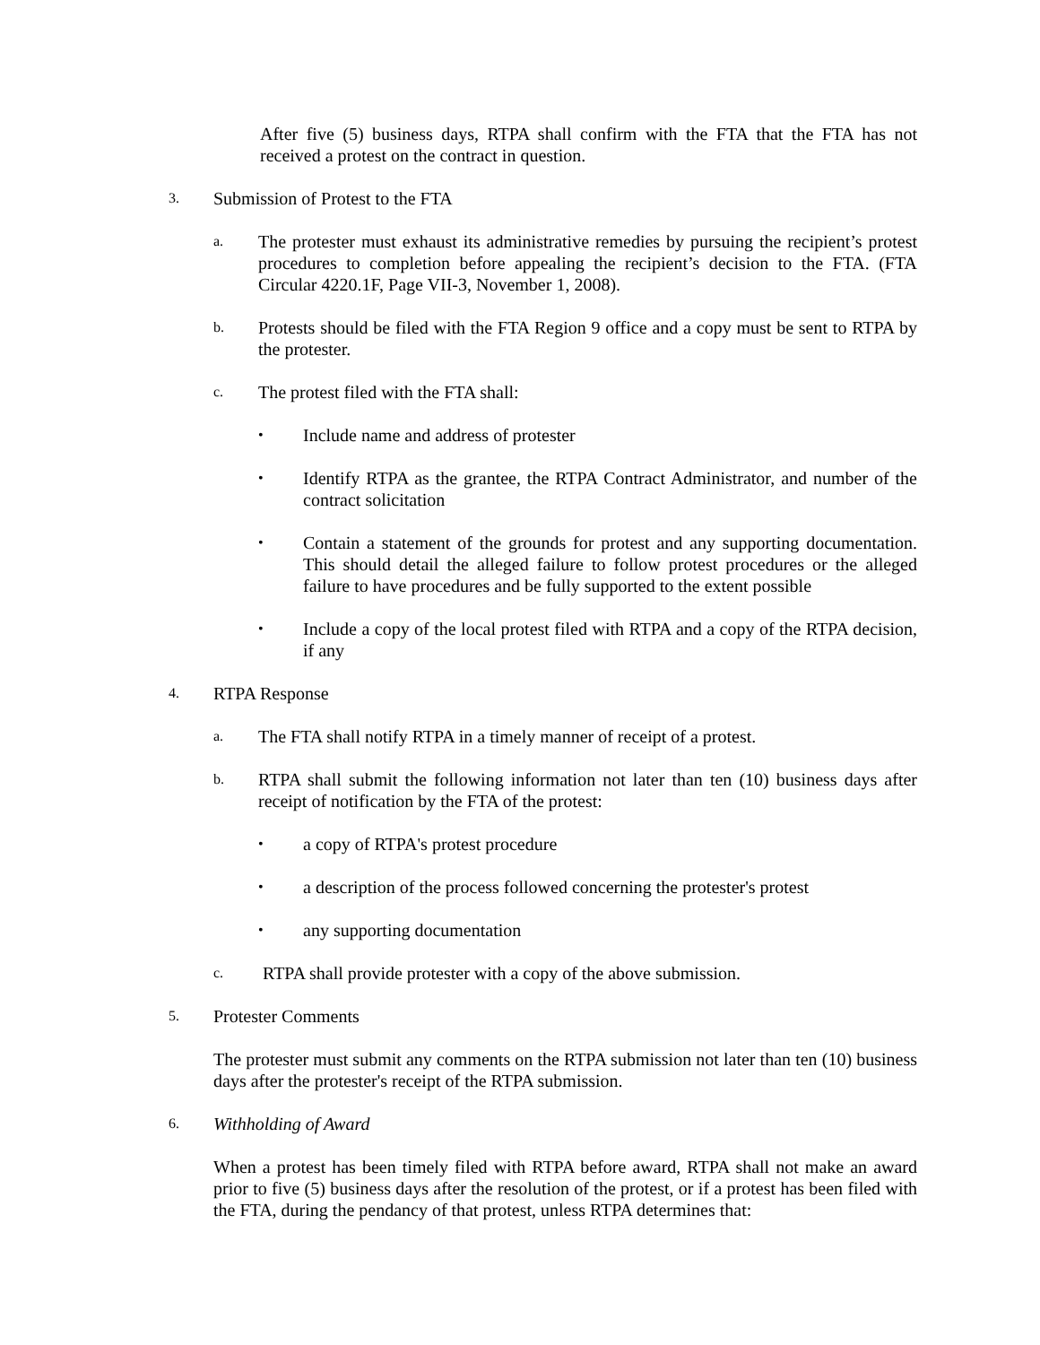After five (5) business days, RTPA shall confirm with the FTA that the FTA has not received a protest on the contract in question.
3.
Submission of Protest to the FTA
a.
The protester must exhaust its administrative remedies by pursuing the recipient’s protest procedures to completion before appealing the recipient’s decision to the FTA. (FTA Circular 4220.1F, Page VII-3, November 1, 2008).
b.
Protests should be filed with the FTA Region 9 office and a copy must be sent to RTPA by the protester.
c.
The protest filed with the FTA shall:
•
Include name and address of protester
•
Identify RTPA as the grantee, the RTPA Contract Administrator, and number of the contract solicitation
•
Contain a statement of the grounds for protest and any supporting documentation. This should detail the alleged failure to follow protest procedures or the alleged failure to have procedures and be fully supported to the extent possible
•
Include a copy of the local protest filed with RTPA and a copy of the RTPA decision, if any
4.
RTPA Response
a.
The FTA shall notify RTPA in a timely manner of receipt of a protest.
b.
RTPA shall submit the following information not later than ten (10) business days after receipt of notification by the FTA of the protest:
•
a copy of RTPA's protest procedure
•
a description of the process followed concerning the protester's protest
•
any supporting documentation
c.
RTPA shall provide protester with a copy of the above submission.
5.
Protester Comments
The protester must submit any comments on the RTPA submission not later than ten (10) business days after the protester's receipt of the RTPA submission.
6.
Withholding of Award
When a protest has been timely filed with RTPA before award, RTPA shall not make an award prior to five (5) business days after the resolution of the protest, or if a protest has been filed with the FTA, during the pendancy of that protest, unless RTPA determines that: